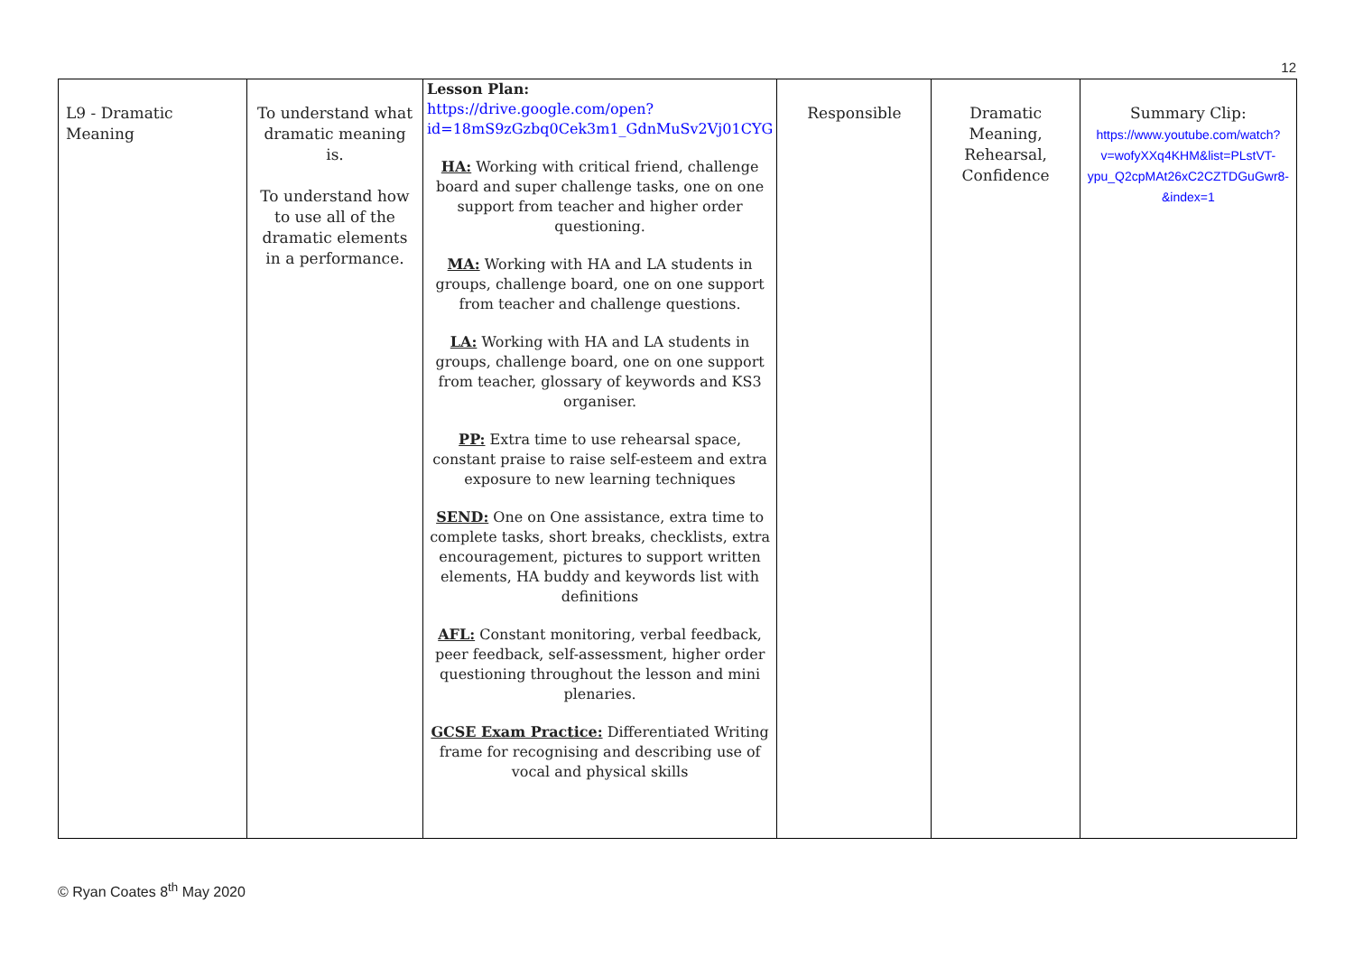12
| L9 - Dramatic Meaning | To understand what dramatic meaning is. To understand how to use all of the dramatic elements in a performance. | Lesson Plan: https://drive.google.com/open?id=18mS9zGzbq0Cek3m1_GdnMuSv2Vj01CYG HA: Working with critical friend, challenge board and super challenge tasks, one on one support from teacher and higher order questioning. MA: Working with HA and LA students in groups, challenge board, one on one support from teacher and challenge questions. LA: Working with HA and LA students in groups, challenge board, one on one support from teacher, glossary of keywords and KS3 organiser. PP: Extra time to use rehearsal space, constant praise to raise self-esteem and extra exposure to new learning techniques SEND: One on One assistance, extra time to complete tasks, short breaks, checklists, extra encouragement, pictures to support written elements, HA buddy and keywords list with definitions AFL: Constant monitoring, verbal feedback, peer feedback, self-assessment, higher order questioning throughout the lesson and mini plenaries. GCSE Exam Practice: Differentiated Writing frame for recognising and describing use of vocal and physical skills | Responsible | Dramatic Meaning, Rehearsal, Confidence | Summary Clip: https://www.youtube.com/watch?v=wofyXXq4KHM&list=PLstVT-ypu_Q2cpMAt26xC2CZTDGuGwr8-&index=1 |
© Ryan Coates 8<sup>th</sup> May 2020